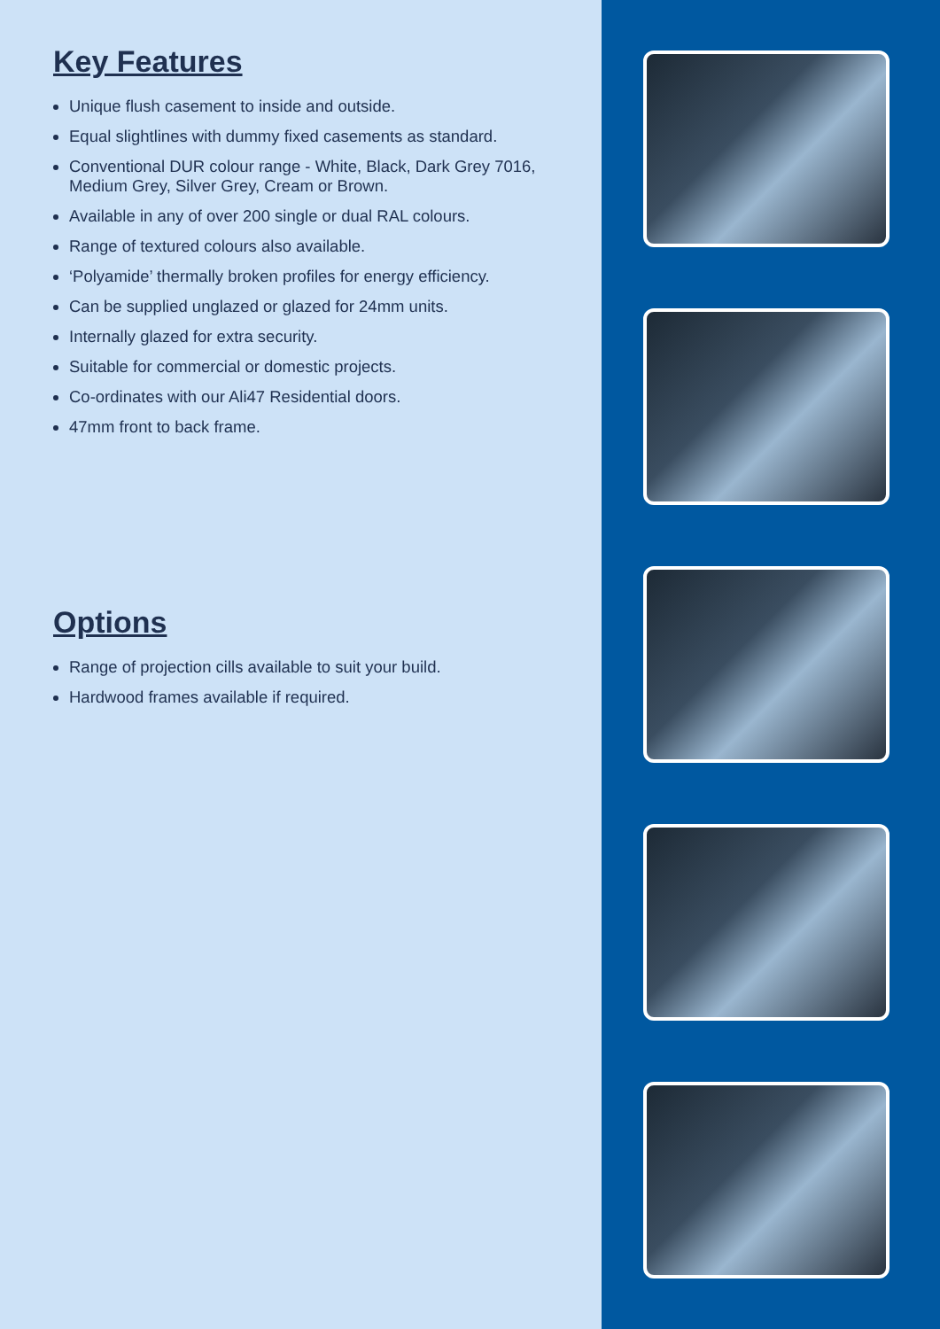Key Features
Unique flush casement to inside and outside.
Equal slightlines with dummy fixed casements as standard.
Conventional DUR colour range - White, Black, Dark Grey 7016, Medium Grey, Silver Grey, Cream or Brown.
Available in any of over 200 single or dual RAL colours.
Range of textured colours also available.
‘Polyamide’ thermally broken profiles for energy efficiency.
Can be supplied unglazed or glazed for 24mm units.
Internally glazed for extra security.
Suitable for commercial or domestic projects.
Co-ordinates with our Ali47 Residential doors.
47mm front to back frame.
Options
Range of projection cills available to suit your build.
Hardwood frames available if required.